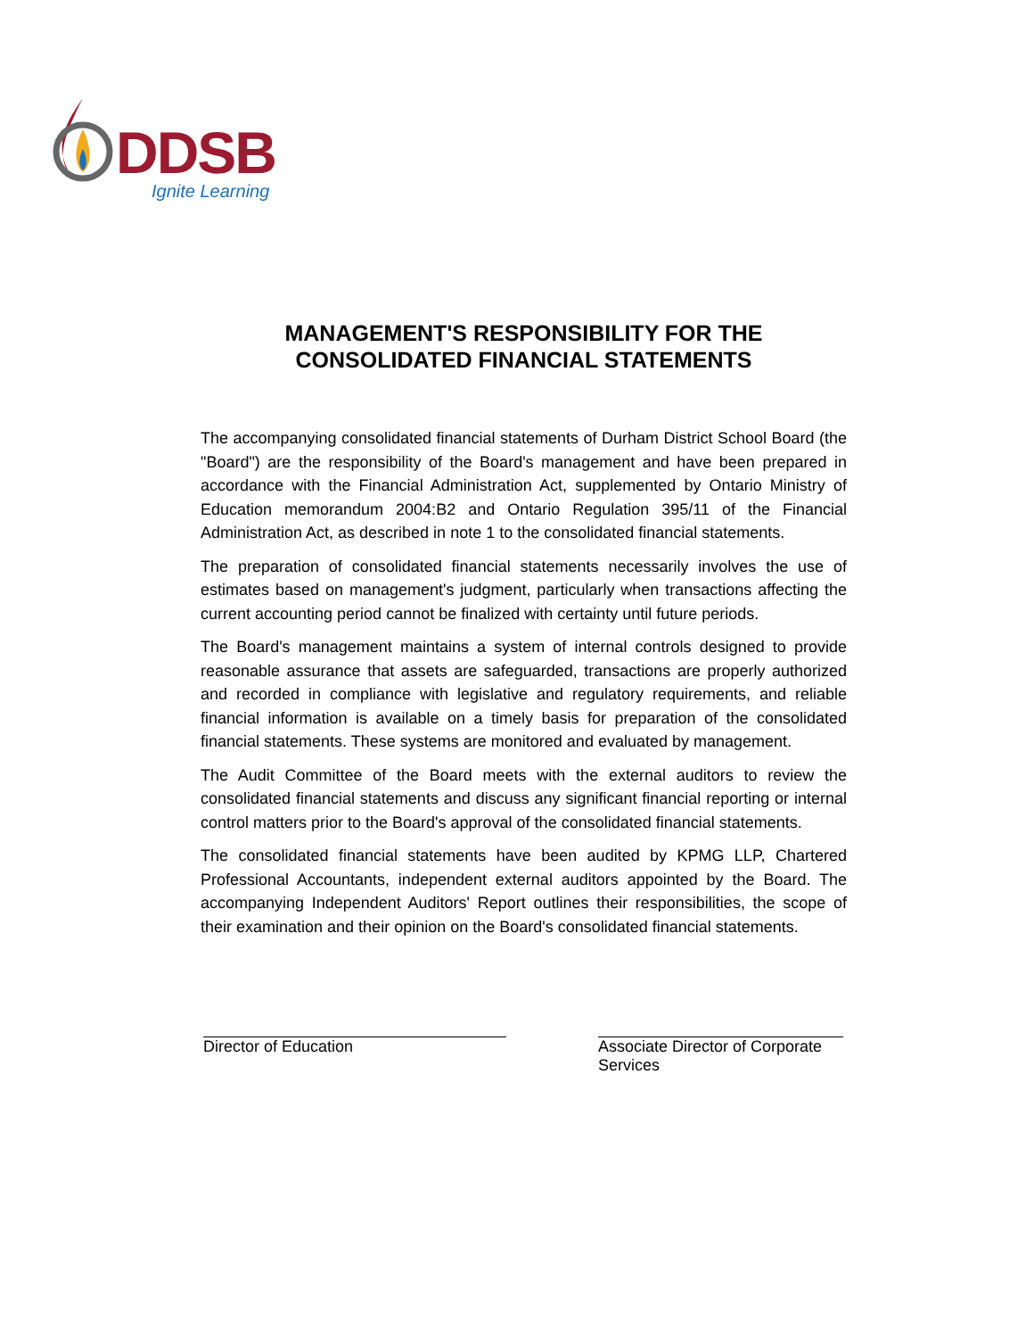DDSB
Ignite Learning
MANAGEMENT'S RESPONSIBILITY FOR THE
CONSOLIDATED FINANCIAL STATEMENTS
The accompanying consolidated financial statements of Durham District School Board (the "Board") are the responsibility of the Board's management and have been prepared in accordance with the Financial Administration Act, supplemented by Ontario Ministry of Education memorandum 2004:B2 and Ontario Regulation 395/11 of the Financial Administration Act, as described in note 1 to the consolidated financial statements.
The preparation of consolidated financial statements necessarily involves the use of estimates based on management's judgment, particularly when transactions affecting the current accounting period cannot be finalized with certainty until future periods.
The Board's management maintains a system of internal controls designed to provide reasonable assurance that assets are safeguarded, transactions are properly authorized and recorded in compliance with legislative and regulatory requirements, and reliable financial information is available on a timely basis for preparation of the consolidated financial statements. These systems are monitored and evaluated by management.
The Audit Committee of the Board meets with the external auditors to review the consolidated financial statements and discuss any significant financial reporting or internal control matters prior to the Board's approval of the consolidated financial statements.
The consolidated financial statements have been audited by KPMG LLP, Chartered Professional Accountants, independent external auditors appointed by the Board. The accompanying Independent Auditors' Report outlines their responsibilities, the scope of their examination and their opinion on the Board's consolidated financial statements.
Director of Education Associate Director of Corporate Services